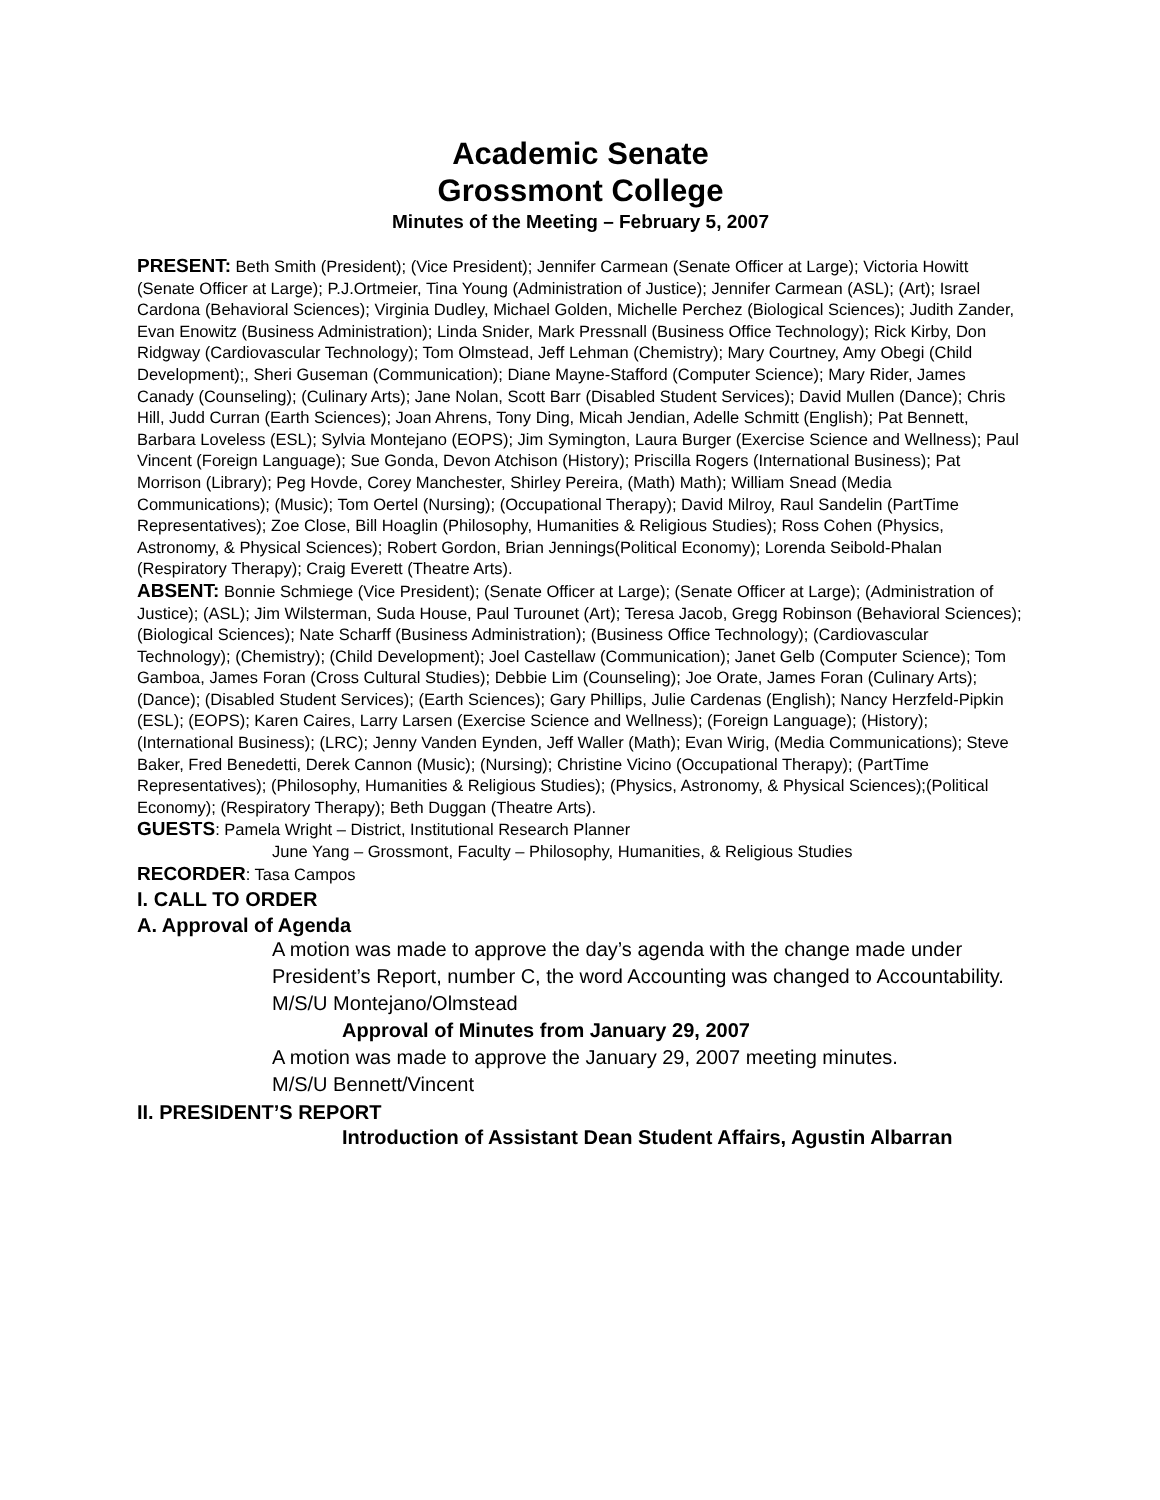Academic Senate
Grossmont College
Minutes of the Meeting – February 5, 2007
PRESENT: Beth Smith (President); (Vice President); Jennifer Carmean (Senate Officer at Large); Victoria Howitt (Senate Officer at Large); P.J.Ortmeier, Tina Young (Administration of Justice); Jennifer Carmean (ASL); (Art); Israel Cardona (Behavioral Sciences); Virginia Dudley, Michael Golden, Michelle Perchez (Biological Sciences); Judith Zander, Evan Enowitz (Business Administration); Linda Snider, Mark Pressnall (Business Office Technology); Rick Kirby, Don Ridgway (Cardiovascular Technology); Tom Olmstead, Jeff Lehman (Chemistry); Mary Courtney, Amy Obegi (Child Development);, Sheri Guseman (Communication); Diane Mayne-Stafford (Computer Science); Mary Rider, James Canady (Counseling); (Culinary Arts); Jane Nolan, Scott Barr (Disabled Student Services); David Mullen (Dance); Chris Hill, Judd Curran (Earth Sciences); Joan Ahrens, Tony Ding, Micah Jendian, Adelle Schmitt (English); Pat Bennett, Barbara Loveless (ESL); Sylvia Montejano (EOPS); Jim Symington, Laura Burger (Exercise Science and Wellness); Paul Vincent (Foreign Language); Sue Gonda, Devon Atchison (History); Priscilla Rogers (International Business); Pat Morrison (Library); Peg Hovde, Corey Manchester, Shirley Pereira, (Math) Math); William Snead (Media Communications); (Music); Tom Oertel (Nursing); (Occupational Therapy); David Milroy, Raul Sandelin (PartTime Representatives); Zoe Close, Bill Hoaglin (Philosophy, Humanities & Religious Studies); Ross Cohen (Physics, Astronomy, & Physical Sciences); Robert Gordon, Brian Jennings(Political Economy); Lorenda Seibold-Phalan (Respiratory Therapy); Craig Everett (Theatre Arts).
ABSENT: Bonnie Schmiege (Vice President); (Senate Officer at Large); (Senate Officer at Large); (Administration of Justice); (ASL); Jim Wilsterman, Suda House, Paul Turounet (Art); Teresa Jacob, Gregg Robinson (Behavioral Sciences); (Biological Sciences); Nate Scharff (Business Administration); (Business Office Technology); (Cardiovascular Technology); (Chemistry); (Child Development); Joel Castellaw (Communication); Janet Gelb (Computer Science); Tom Gamboa, James Foran (Cross Cultural Studies); Debbie Lim (Counseling); Joe Orate, James Foran (Culinary Arts); (Dance); (Disabled Student Services); (Earth Sciences); Gary Phillips, Julie Cardenas (English); Nancy Herzfeld-Pipkin (ESL); (EOPS); Karen Caires, Larry Larsen (Exercise Science and Wellness); (Foreign Language); (History); (International Business); (LRC); Jenny Vanden Eynden, Jeff Waller (Math); Evan Wirig, (Media Communications); Steve Baker, Fred Benedetti, Derek Cannon (Music); (Nursing); Christine Vicino (Occupational Therapy); (PartTime Representatives); (Philosophy, Humanities & Religious Studies); (Physics, Astronomy, & Physical Sciences);(Political Economy); (Respiratory Therapy); Beth Duggan (Theatre Arts).
GUESTS: Pamela Wright – District, Institutional Research Planner
June Yang – Grossmont, Faculty – Philosophy, Humanities, & Religious Studies
RECORDER: Tasa Campos
I. CALL TO ORDER
A. Approval of Agenda
A motion was made to approve the day’s agenda with the change made under President’s Report, number C, the word Accounting was changed to Accountability.
M/S/U Montejano/Olmstead
Approval of Minutes from January 29, 2007
A motion was made to approve the January 29, 2007 meeting minutes.
M/S/U Bennett/Vincent
II. PRESIDENT’S REPORT
Introduction of Assistant Dean Student Affairs, Agustin Albarran